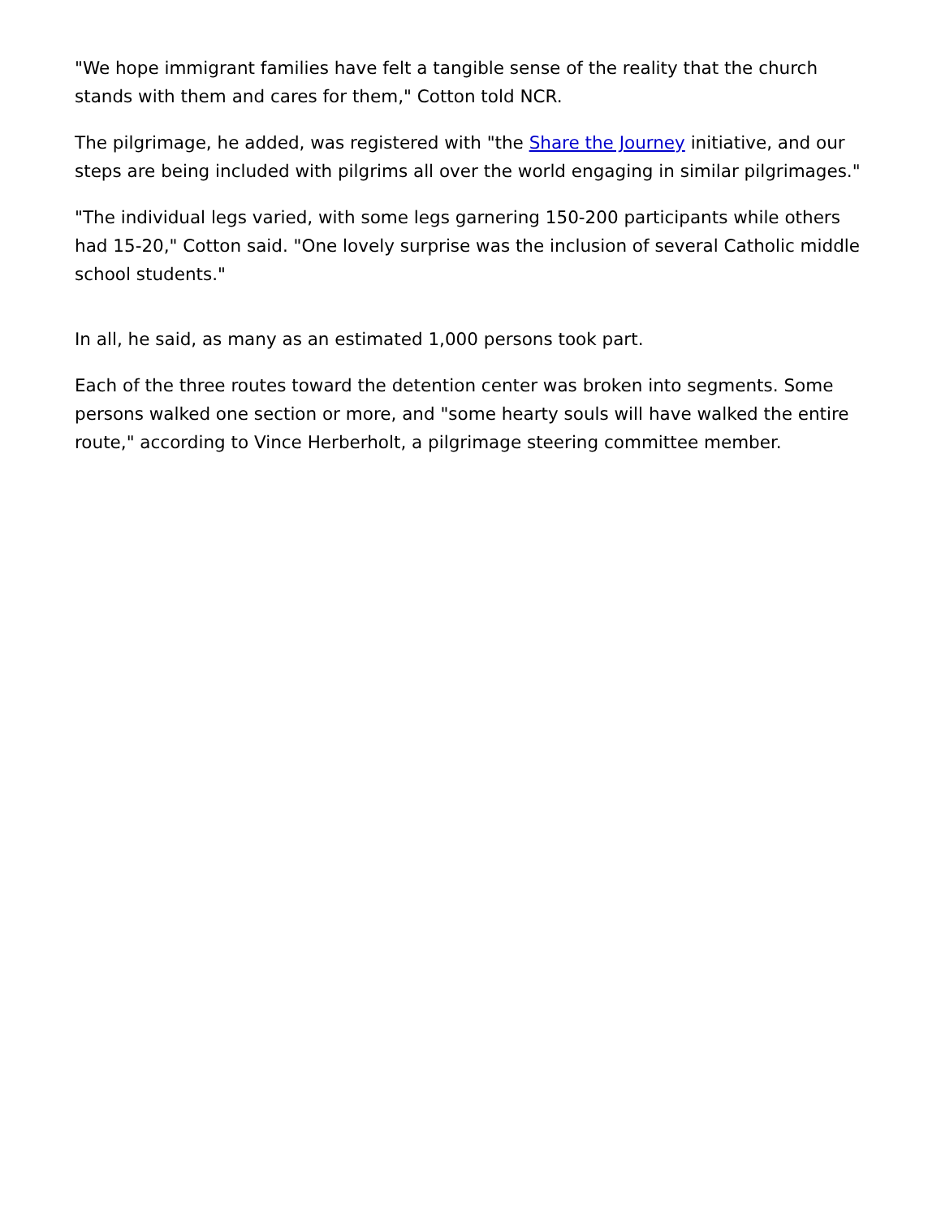"We hope immigrant families have felt a tangible sense of the reality that the church stands with them and cares for them," Cotton told NCR.
The pilgrimage, he added, was registered with "the Share the Journey initiative, and our steps are being included with pilgrims all over the world engaging in similar pilgrimages."
"The individual legs varied, with some legs garnering 150-200 participants while others had 15-20," Cotton said. "One lovely surprise was the inclusion of several Catholic middle school students."
In all, he said, as many as an estimated 1,000 persons took part.
Each of the three routes toward the detention center was broken into segments. Some persons walked one section or more, and "some hearty souls will have walked the entire route," according to Vince Herberholt, a pilgrimage steering committee member.